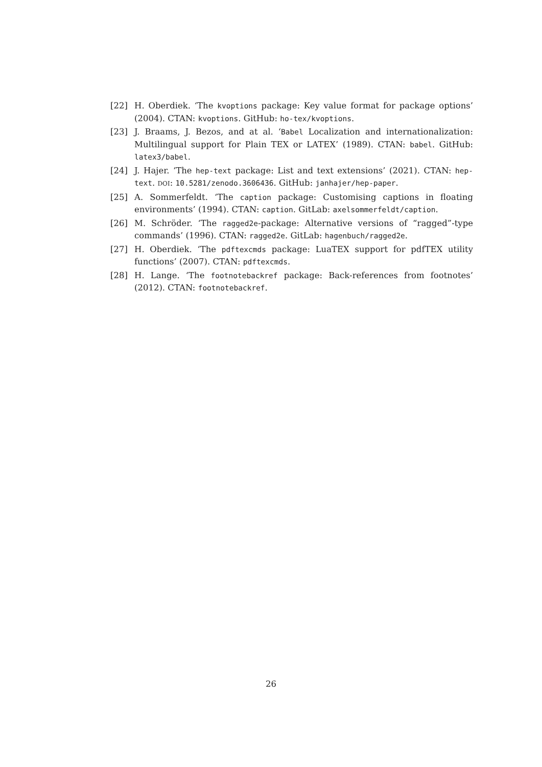[22] H. Oberdiek. ‘The kvoptions package: Key value format for package options’ (2004). CTAN: kvoptions. GitHub: ho-tex/kvoptions.
[23] J. Braams, J. Bezos, and at al. ‘Babel Localization and internationalization: Multilingual support for Plain TEX or LATEX’ (1989). CTAN: babel. GitHub: latex3/babel.
[24] J. Hajer. ‘The hep-text package: List and text extensions’ (2021). CTAN: hep-text. DOI: 10.5281/zenodo.3606436. GitHub: janhajer/hep-paper.
[25] A. Sommerfeldt. ‘The caption package: Customising captions in floating environments’ (1994). CTAN: caption. GitLab: axelsommerfeldt/caption.
[26] M. Schröder. ‘The ragged2e-package: Alternative versions of “ragged”-type commands’ (1996). CTAN: ragged2e. GitLab: hagenbuch/ragged2e.
[27] H. Oberdiek. ‘The pdftexcmds package: LuaTEX support for pdfTEX utility functions’ (2007). CTAN: pdftexcmds.
[28] H. Lange. ‘The footnotebackref package: Back-references from footnotes’ (2012). CTAN: footnotebackref.
26